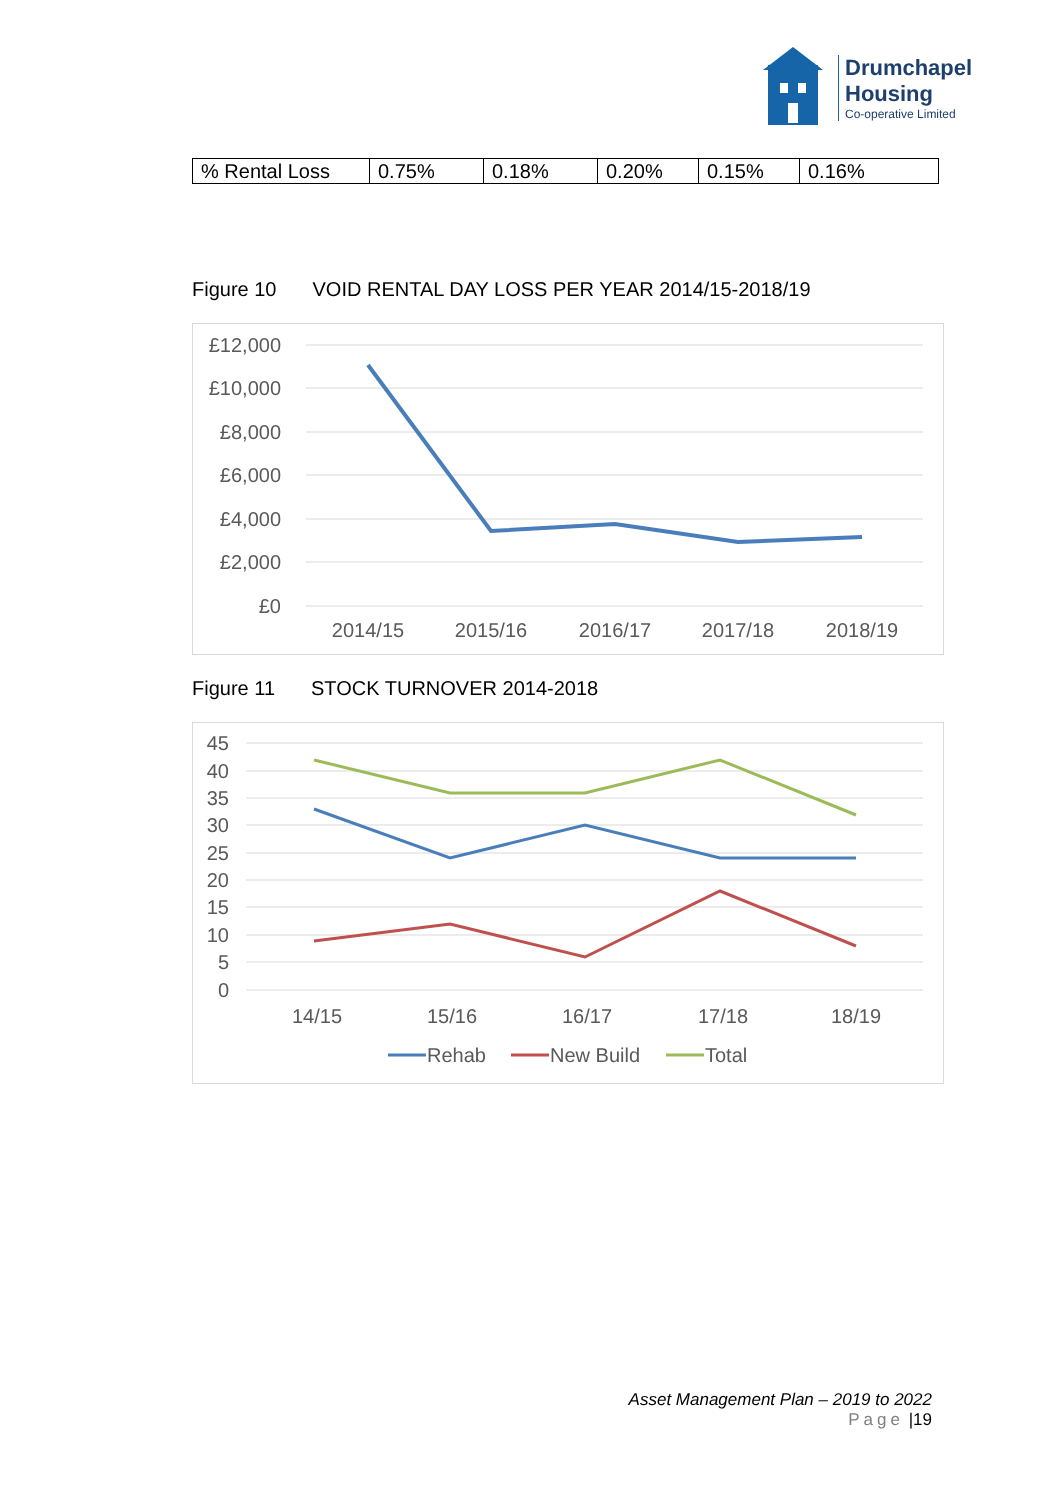Drumchapel
Housing
Co-operative Limited
| % Rental Loss | 0.75% | 0.18% | 0.20% | 0.15% | 0.16% |
Figure 10 VOID RENTAL DAY LOSS PER YEAR 2014/15-2018/19
£12,000
£10,000
£8,000
£6,000
£4,000
£2,000
£0
2014/15
2015/16
2016/17
2017/18
2018/19
Figure 11 STOCK TURNOVER 2014-2018
45
40
35
30
25
20
15
10
5
0
14/15
15/16
16/17
17/18
18/19
Rehab
New Build
Total
Asset Management Plan – 2019 to 2022
Page |19